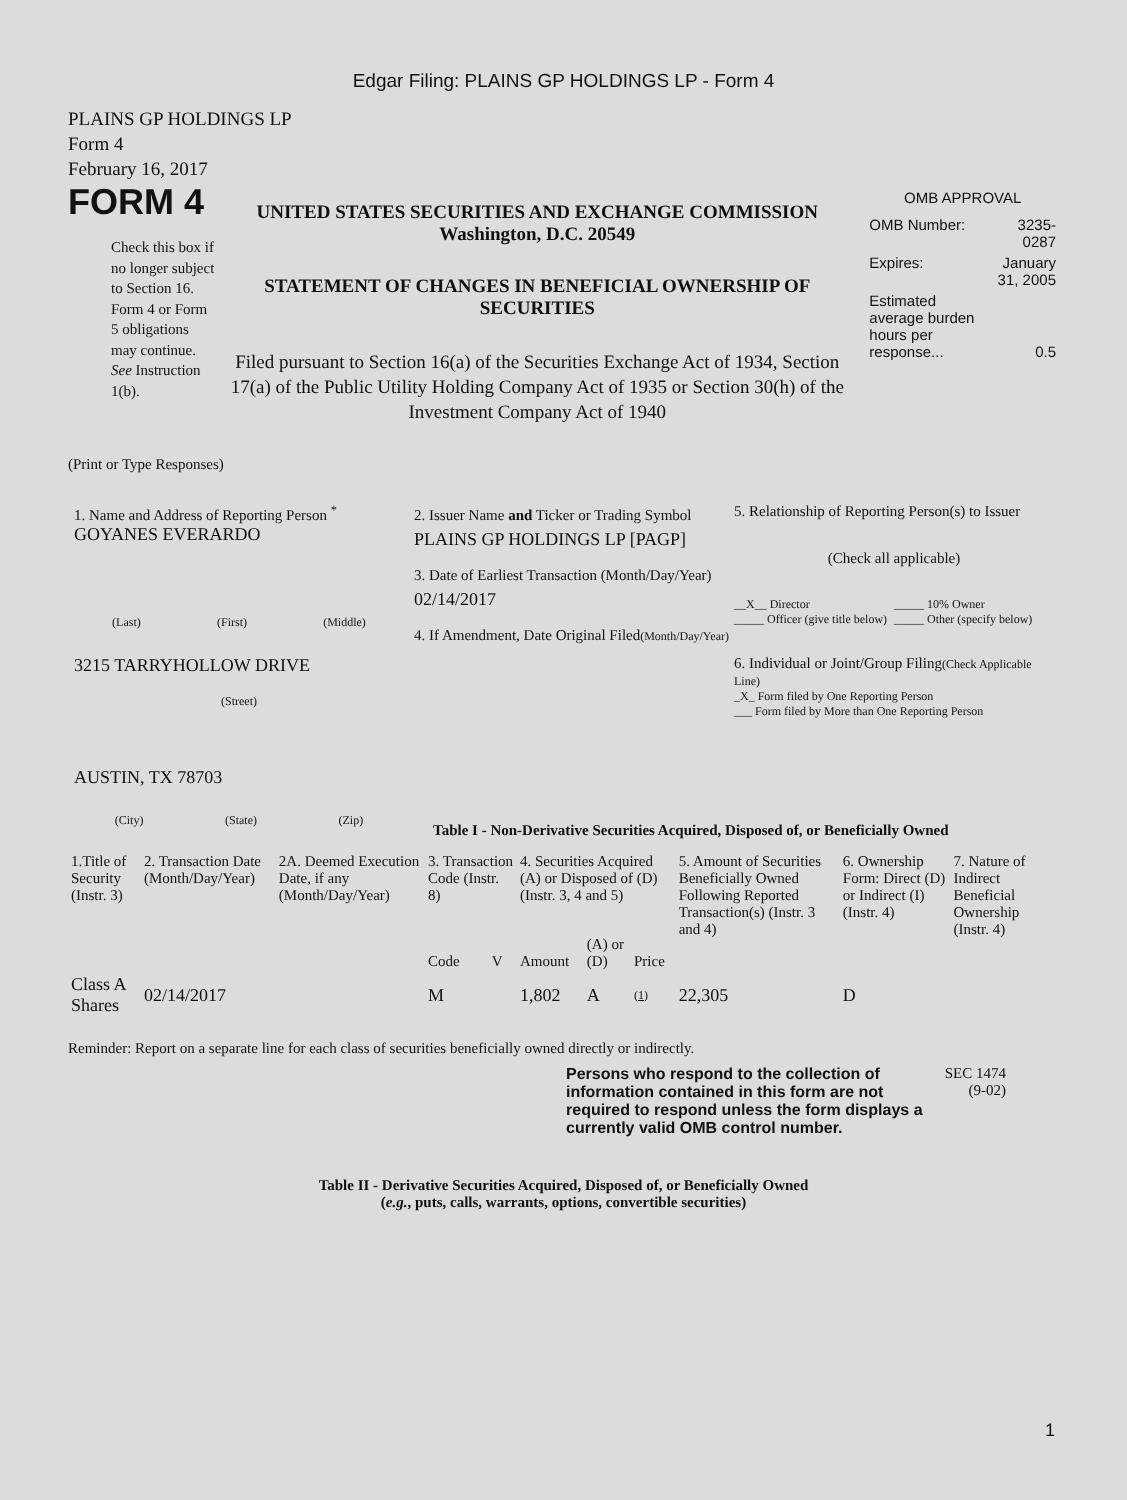Edgar Filing: PLAINS GP HOLDINGS LP - Form 4
PLAINS GP HOLDINGS LP
Form 4
February 16, 2017
FORM 4
Check this box if no longer subject to Section 16. Form 4 or Form 5 obligations may continue. See Instruction 1(b).
UNITED STATES SECURITIES AND EXCHANGE COMMISSION
Washington, D.C. 20549
STATEMENT OF CHANGES IN BENEFICIAL OWNERSHIP OF SECURITIES
Filed pursuant to Section 16(a) of the Securities Exchange Act of 1934, Section 17(a) of the Public Utility Holding Company Act of 1935 or Section 30(h) of the Investment Company Act of 1940
OMB APPROVAL
| OMB Number: | 3235-0287 |
| Expires: | January 31, 2005 |
| Estimated average burden hours per response... | 0.5 |
(Print or Type Responses)
1. Name and Address of Reporting Person <sup>*</sup>
GOYANES EVERARDO
(Last) (First) (Middle)
3215 TARRYHOLLOW DRIVE
(Street)
AUSTIN, TX 78703
(City) (State) (Zip)
2. Issuer Name and Ticker or Trading Symbol
PLAINS GP HOLDINGS LP [PAGP]
3. Date of Earliest Transaction (Month/Day/Year)
02/14/2017
4. If Amendment, Date Original Filed(Month/Day/Year)
5. Relationship of Reporting Person(s) to Issuer
(Check all applicable)
__X__ Director
_____ Officer (give title below)
_____ 10% Owner
_____ Other (specify below)
6. Individual or Joint/Group Filing(Check Applicable Line)
_X_ Form filed by One Reporting Person
___ Form filed by More than One Reporting Person
Table I - Non-Derivative Securities Acquired, Disposed of, or Beneficially Owned
| 1.Title of Security (Instr. 3) | 2. Transaction Date (Month/Day/Year) | 2A. Deemed Execution Date, if any (Month/Day/Year) | 3. Transaction Code (Instr. 8) | | 4. Securities Acquired (A) or Disposed of (D) (Instr. 3, 4 and 5) | | | 5. Amount of Securities Beneficially Owned Following Reported Transaction(s) (Instr. 3 and 4) | 6. Ownership Form: Direct (D) or Indirect (I) (Instr. 4) | 7. Nature of Indirect Beneficial Ownership (Instr. 4) |
| --- | --- | --- | --- | --- | --- | --- | --- | --- | --- | --- |
| | | | Code | V | Amount | (A) or (D) | Price | | | |
| Class A Shares | 02/14/2017 | | M | | 1,802 | A | (1) | 22,305 | D | |
Reminder: Report on a separate line for each class of securities beneficially owned directly or indirectly.
Persons who respond to the collection of information contained in this form are not required to respond unless the form displays a currently valid OMB control number.
SEC 1474 (9-02)
Table II - Derivative Securities Acquired, Disposed of, or Beneficially Owned
(e.g., puts, calls, warrants, options, convertible securities)
1